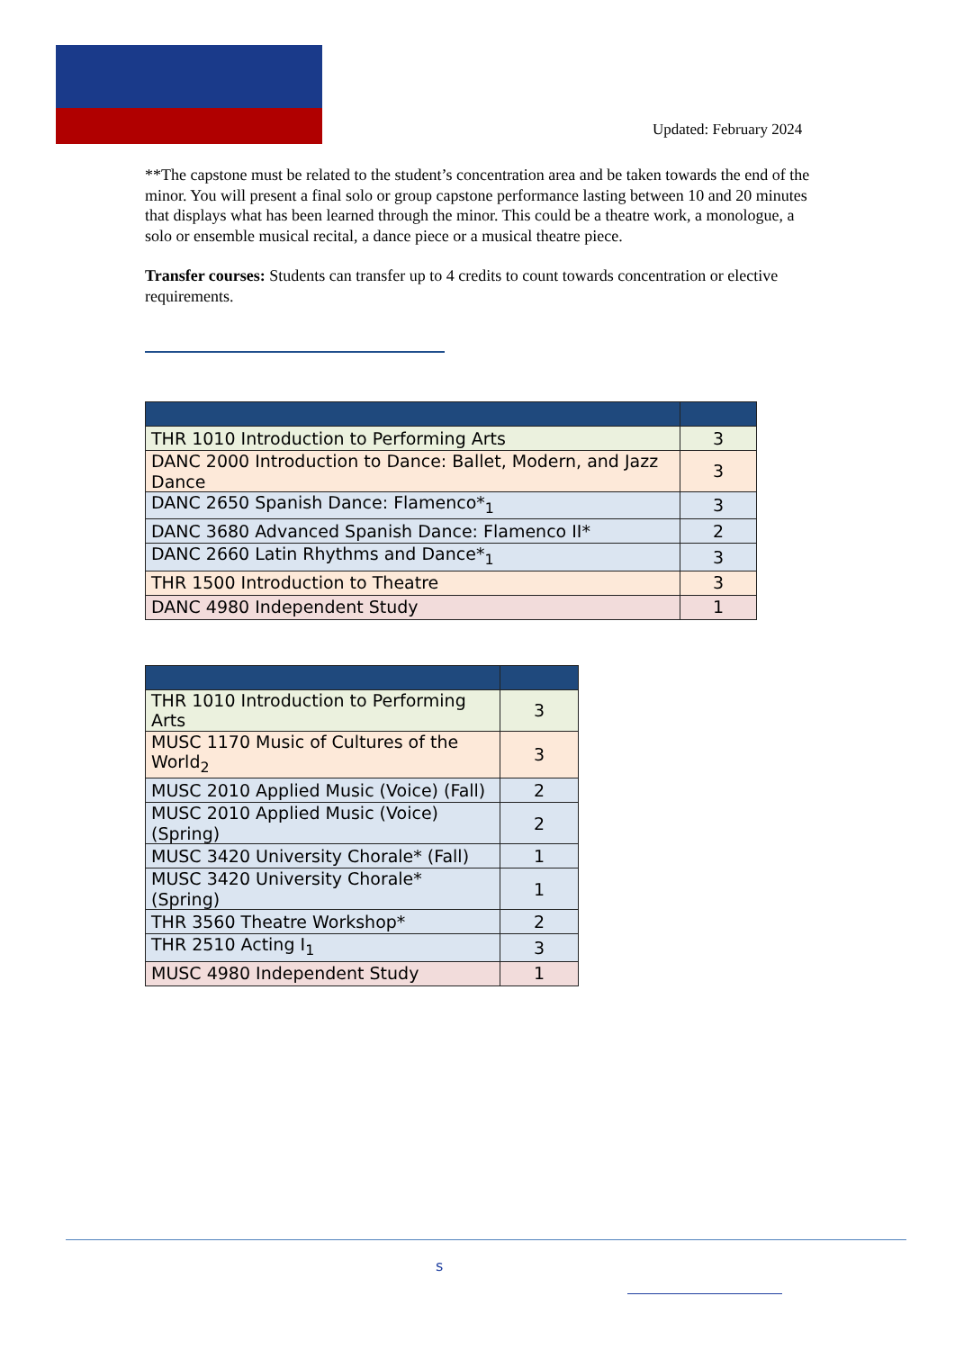Updated: February 2024
**The capstone must be related to the student’s concentration area and be taken towards the end of the minor. You will present a final solo or group capstone performance lasting between 10 and 20 minutes that displays what has been learned through the minor. This could be a theatre work, a monologue, a solo or ensemble musical recital, a dance piece or a musical theatre piece.
Transfer courses: Students can transfer up to 4 credits to count towards concentration or elective requirements.
| THR 1010 Introduction to Performing Arts | 3 |
| DANC 2000 Introduction to Dance: Ballet, Modern, and Jazz Dance | 3 |
| DANC 2650 Spanish Dance: Flamenco*<sub>1</sub> | 3 |
| DANC 3680 Advanced Spanish Dance: Flamenco II* | 2 |
| DANC 2660 Latin Rhythms and Dance*<sub>1</sub> | 3 |
| THR 1500 Introduction to Theatre | 3 |
| DANC 4980 Independent Study | 1 |
| THR 1010 Introduction to Performing Arts | 3 |
| MUSC 1170 Music of Cultures of the World<sub>2</sub> | 3 |
| MUSC 2010 Applied Music (Voice) (Fall) | 2 |
| MUSC 2010 Applied Music (Voice) (Spring) | 2 |
| MUSC 3420 University Chorale* (Fall) | 1 |
| MUSC 3420 University Chorale* (Spring) | 1 |
| THR 3560 Theatre Workshop* | 2 |
| THR 2510 Acting I<sub>1</sub> | 3 |
| MUSC 4980 Independent Study | 1 |
s